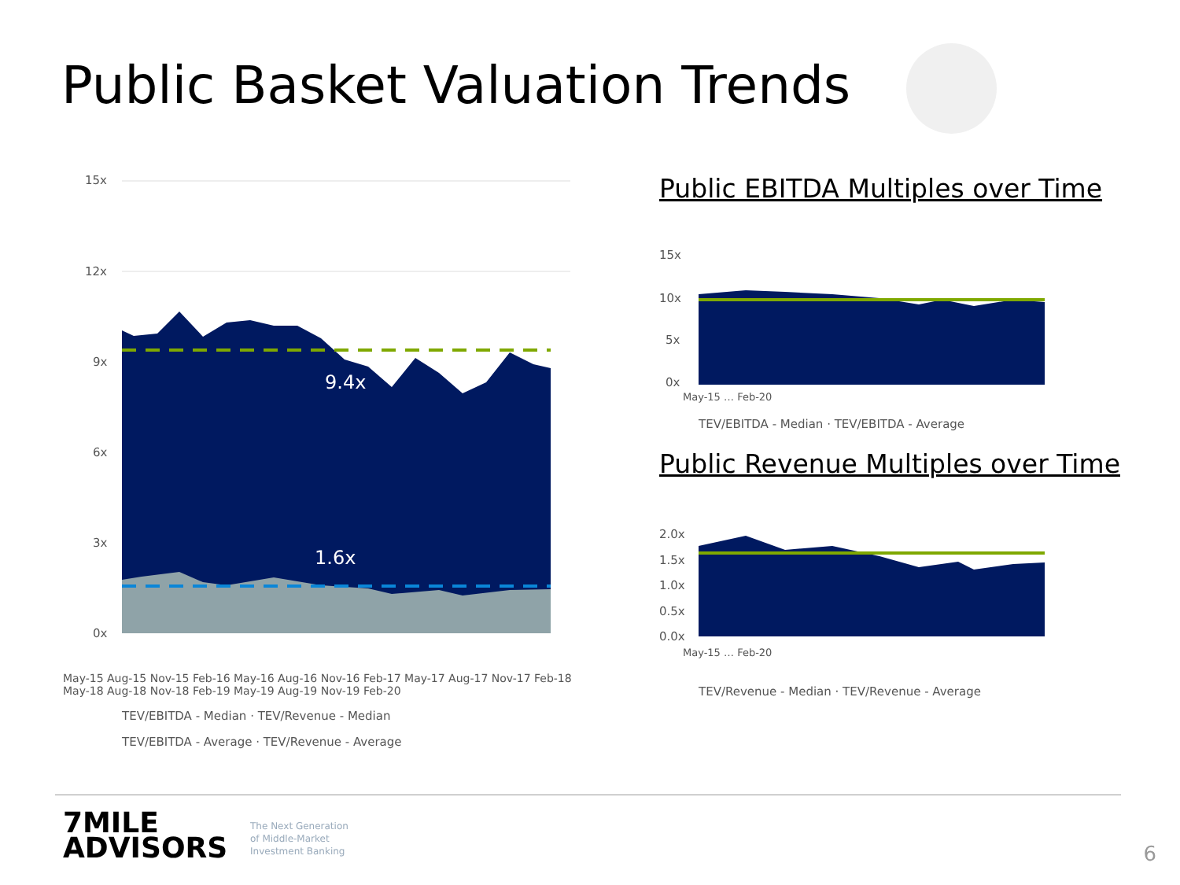Public Basket Valuation Trends
15x
12x
9x
6x
3x
0x
9.4x
1.6x
TEV/EBITDA - Median · TEV/Revenue - Median
TEV/EBITDA - Average · TEV/Revenue - Average
May-15 Aug-15 Nov-15 Feb-16 May-16 Aug-16 Nov-16 Feb-17 May-17 Aug-17 Nov-17 Feb-18 May-18 Aug-18 Nov-18 Feb-19 May-19 Aug-19 Nov-19 Feb-20
Public EBITDA Multiples over Time
15x
10x
5x
0x
May-15 … Feb-20
TEV/EBITDA - Median · TEV/EBITDA - Average
Public Revenue Multiples over Time
2.0x
1.5x
1.0x
0.5x
0.0x
May-15 … Feb-20
TEV/Revenue - Median · TEV/Revenue - Average
7MILE
ADVISORS
The Next Generation
of Middle-Market
Investment Banking
6